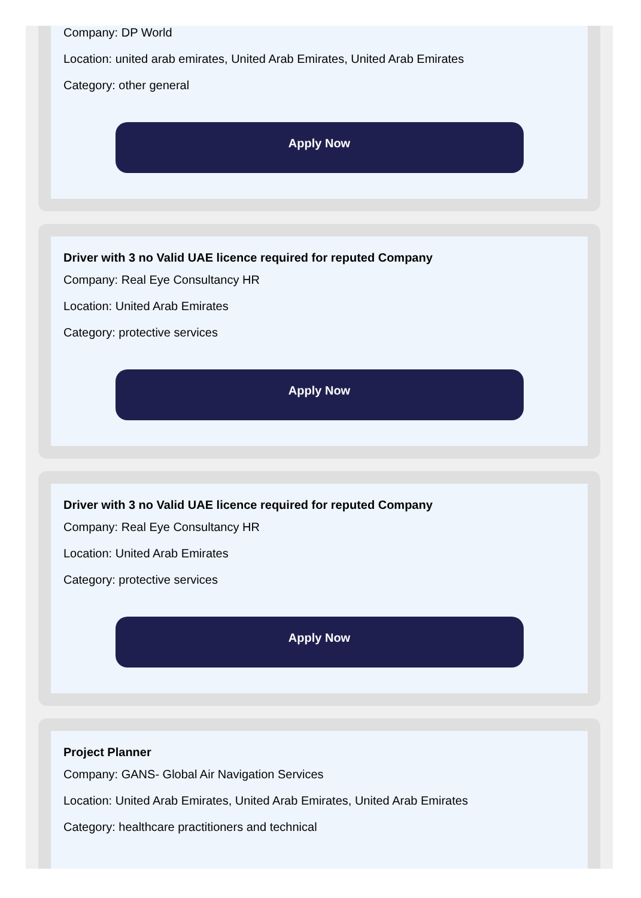Company: DP World
Location: united arab emirates, United Arab Emirates, United Arab Emirates
Category: other general
Apply Now
Driver with 3 no Valid UAE licence required for reputed Company
Company: Real Eye Consultancy HR
Location: United Arab Emirates
Category: protective services
Apply Now
Driver with 3 no Valid UAE licence required for reputed Company
Company: Real Eye Consultancy HR
Location: United Arab Emirates
Category: protective services
Apply Now
Project Planner
Company: GANS- Global Air Navigation Services
Location: United Arab Emirates, United Arab Emirates, United Arab Emirates
Category: healthcare practitioners and technical